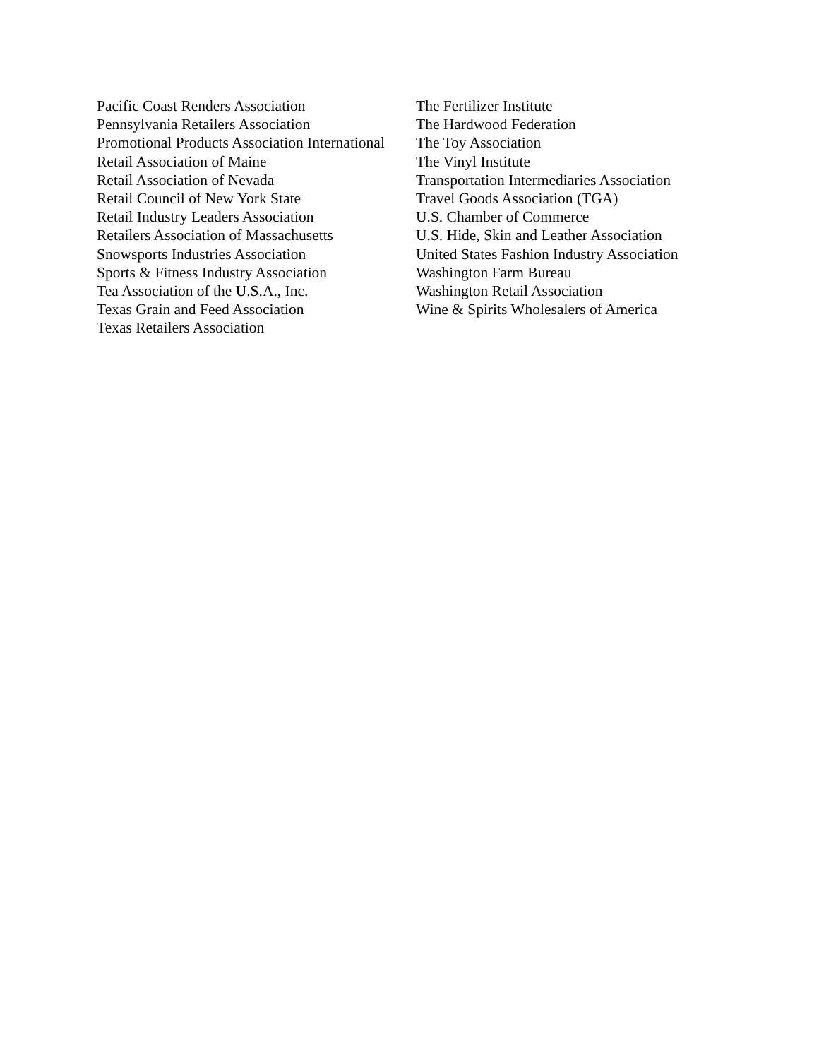Pacific Coast Renders Association
Pennsylvania Retailers Association
Promotional Products Association International
Retail Association of Maine
Retail Association of Nevada
Retail Council of New York State
Retail Industry Leaders Association
Retailers Association of Massachusetts
Snowsports Industries Association
Sports & Fitness Industry Association
Tea Association of the U.S.A., Inc.
Texas Grain and Feed Association
Texas Retailers Association
The Fertilizer Institute
The Hardwood Federation
The Toy Association
The Vinyl Institute
Transportation Intermediaries Association
Travel Goods Association (TGA)
U.S. Chamber of Commerce
U.S. Hide, Skin and Leather Association
United States Fashion Industry Association
Washington Farm Bureau
Washington Retail Association
Wine & Spirits Wholesalers of America